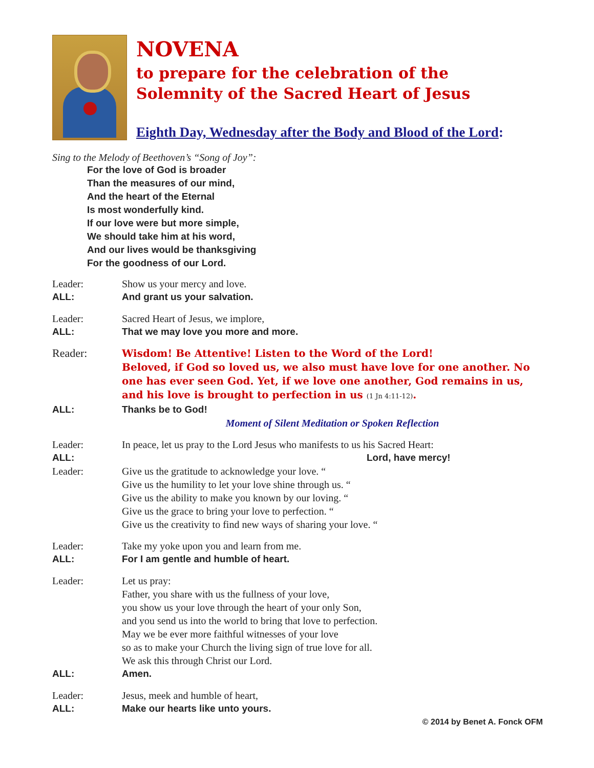NOVENA
to prepare for the celebration of the
Solemnity of the Sacred Heart of Jesus
Eighth Day, Wednesday after the Body and Blood of the Lord:
Sing to the Melody of Beethoven’s “Song of Joy”:
For the love of God is broader
Than the measures of our mind,
And the heart of the Eternal
Is most wonderfully kind.
If our love were but more simple,
We should take him at his word,
And our lives would be thanksgiving
For the goodness of our Lord.
| Leader: | Show us your mercy and love. |
| ALL: | And grant us your salvation. |
| Leader: | Sacred Heart of Jesus, we implore, |
| ALL: | That we may love you more and more. |
| Reader: | Wisdom! Be Attentive! Listen to the Word of the Lord! Beloved, if God so loved us, we also must have love for one another. No one has ever seen God. Yet, if we love one another, God remains in us, and his love is brought to perfection in us (1 Jn 4:11-12) . |
| ALL: | Thanks be to God! |
| | Moment of Silent Meditation or Spoken Reflection |
| Leader: | In peace, let us pray to the Lord Jesus who manifests to us his Sacred Heart: |
| ALL: | Lord, have mercy! |
| Leader: | Give us the gratitude to acknowledge your love. “ Give us the humility to let your love shine through us. “ Give us the ability to make you known by our loving. “ Give us the grace to bring your love to perfection. “ Give us the creativity to find new ways of sharing your love. “ |
| Leader: | Take my yoke upon you and learn from me. |
| ALL: | For I am gentle and humble of heart. |
| Leader: | Let us pray: Father, you share with us the fullness of your love, you show us your love through the heart of your only Son, and you send us into the world to bring that love to perfection. May we be ever more faithful witnesses of your love so as to make your Church the living sign of true love for all. We ask this through Christ our Lord. |
| ALL: | Amen. |
| Leader: | Jesus, meek and humble of heart, |
| ALL: | Make our hearts like unto yours. |
© 2014 by Benet A. Fonck OFM